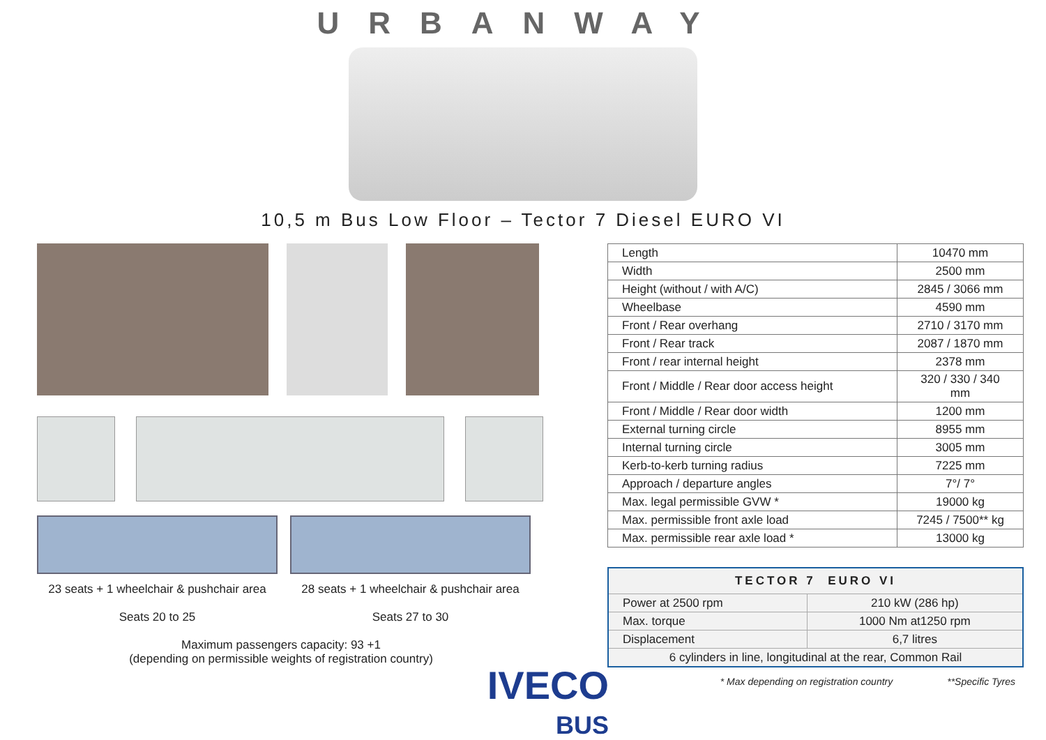URBANWAY
10,5 m Bus Low Floor – Tector 7 Diesel EURO VI
23 seats + 1 wheelchair & pushchair area
Seats 20 to 25
28 seats + 1 wheelchair & pushchair area
Seats 27 to 30
Maximum passengers capacity: 93 +1
(depending on permissible weights of registration country)
| Length | 10470 mm |
| Width | 2500 mm |
| Height (without / with A/C) | 2845 / 3066 mm |
| Wheelbase | 4590 mm |
| Front / Rear overhang | 2710 / 3170 mm |
| Front / Rear track | 2087 / 1870 mm |
| Front / rear internal height | 2378 mm |
| Front / Middle / Rear door access height | 320 / 330 / 340 mm |
| Front / Middle / Rear door width | 1200 mm |
| External turning circle | 8955 mm |
| Internal turning circle | 3005 mm |
| Kerb-to-kerb turning radius | 7225 mm |
| Approach / departure angles | 7°/ 7° |
| Max. legal permissible GVW * | 19000 kg |
| Max. permissible front axle load | 7245 / 7500** kg |
| Max. permissible rear axle load * | 13000 kg |
| TECTOR 7 EURO VI | |
| --- | --- |
| Power at 2500 rpm | 210 kW (286 hp) |
| Max. torque | 1000 Nm at1250 rpm |
| Displacement | 6,7 litres |
| 6 cylinders in line, longitudinal at the rear, Common Rail | |
* Max depending on registration country **Specific Tyres
IVECO
BUS